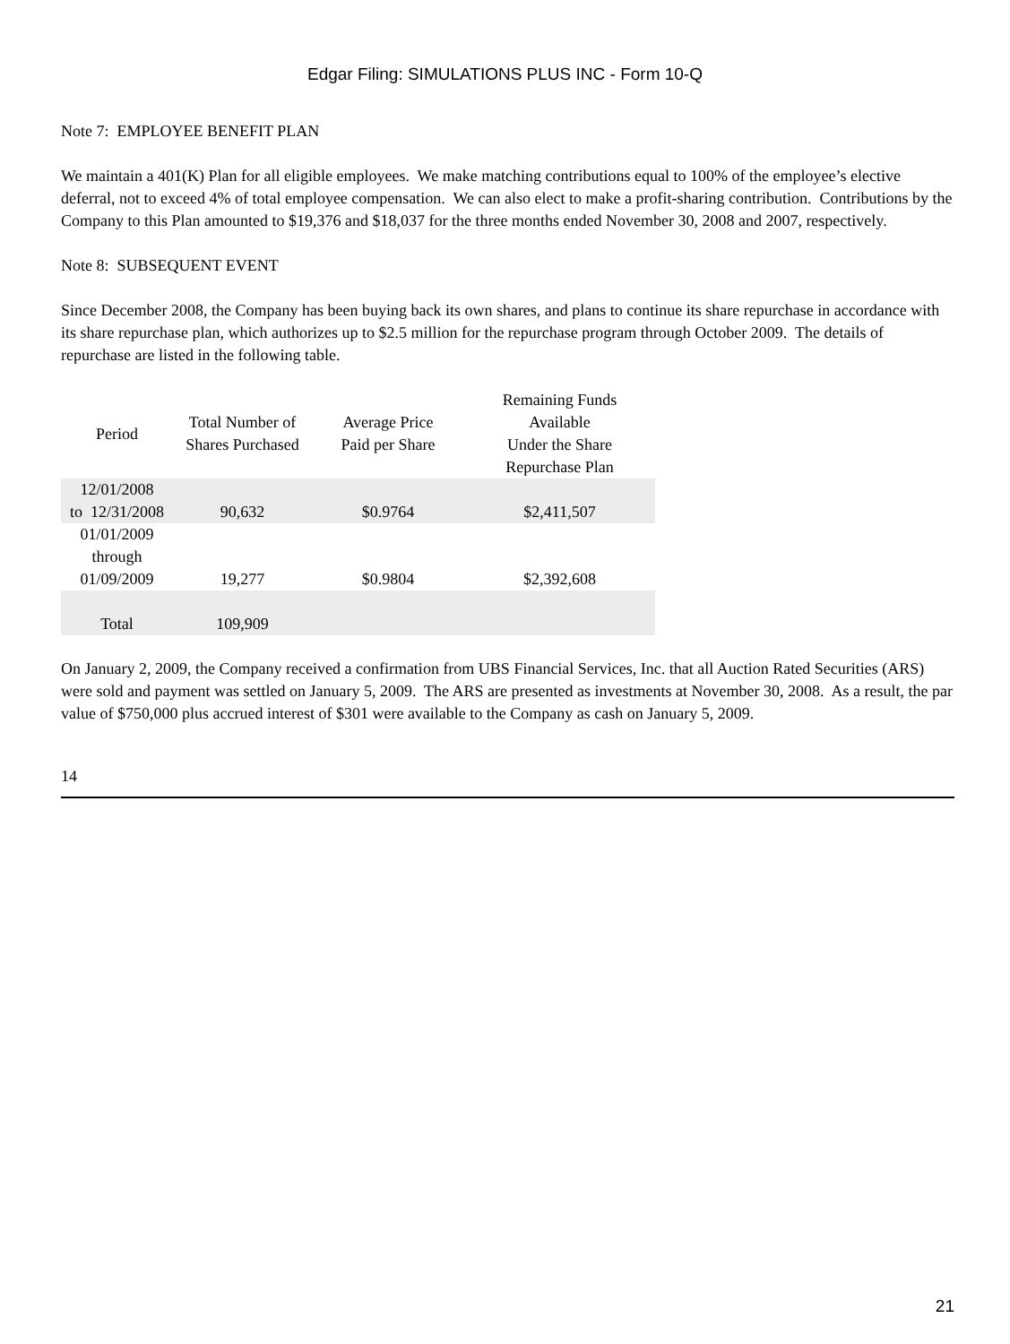Edgar Filing: SIMULATIONS PLUS INC - Form 10-Q
Note 7: EMPLOYEE BENEFIT PLAN
We maintain a 401(K) Plan for all eligible employees. We make matching contributions equal to 100% of the employee’s elective deferral, not to exceed 4% of total employee compensation. We can also elect to make a profit-sharing contribution. Contributions by the Company to this Plan amounted to $19,376 and $18,037 for the three months ended November 30, 2008 and 2007, respectively.
Note 8: SUBSEQUENT EVENT
Since December 2008, the Company has been buying back its own shares, and plans to continue its share repurchase in accordance with its share repurchase plan, which authorizes up to $2.5 million for the repurchase program through October 2009. The details of repurchase are listed in the following table.
| Period | Total Number of Shares Purchased | Average Price Paid per Share | Remaining Funds Available Under the Share Repurchase Plan |
| --- | --- | --- | --- |
| 12/01/2008 to 12/31/2008 | 90,632 | $0.9764 | $2,411,507 |
| 01/01/2009 through 01/09/2009 | 19,277 | $0.9804 | $2,392,608 |
| Total | 109,909 | | |
On January 2, 2009, the Company received a confirmation from UBS Financial Services, Inc. that all Auction Rated Securities (ARS) were sold and payment was settled on January 5, 2009. The ARS are presented as investments at November 30, 2008. As a result, the par value of $750,000 plus accrued interest of $301 were available to the Company as cash on January 5, 2009.
14
21